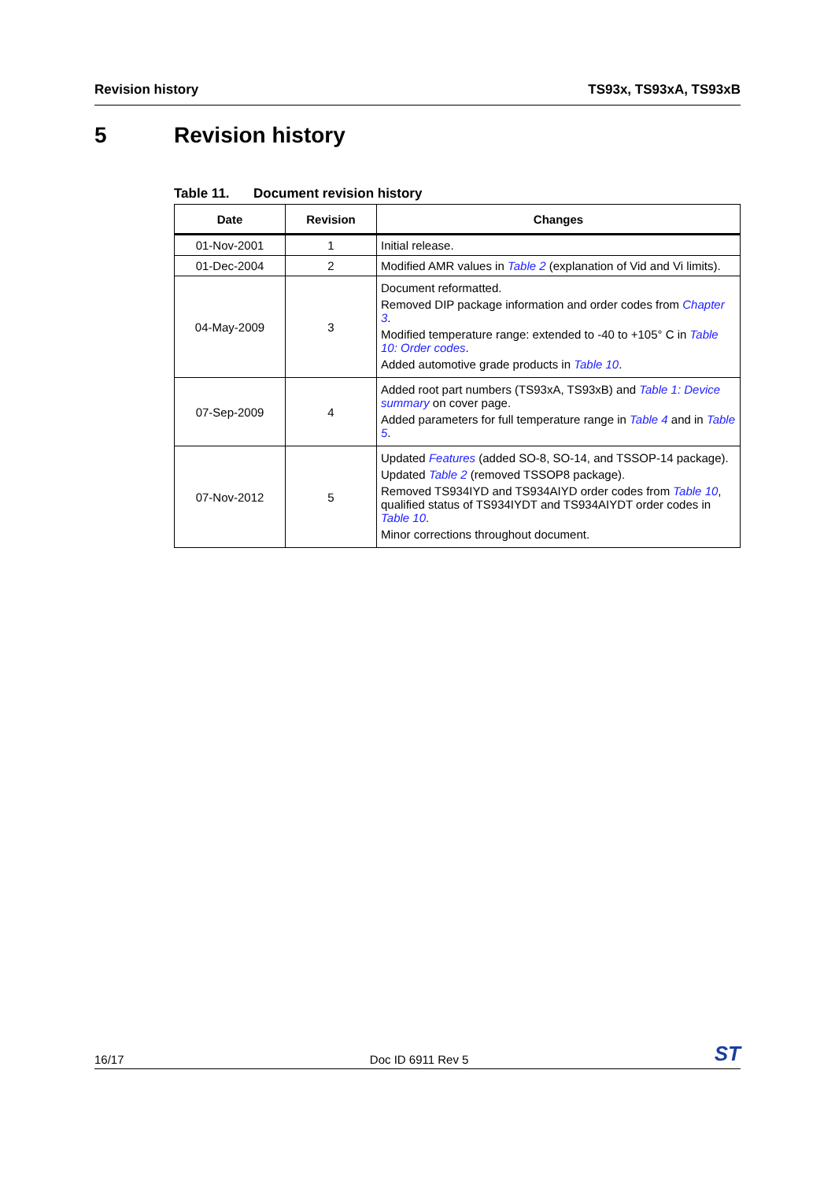Revision history TS93x, TS93xA, TS93xB
5 Revision history
Table 11. Document revision history
| Date | Revision | Changes |
| --- | --- | --- |
| 01-Nov-2001 | 1 | Initial release. |
| 01-Dec-2004 | 2 | Modified AMR values in Table 2 (explanation of Vid and Vi limits). |
| 04-May-2009 | 3 | Document reformatted. Removed DIP package information and order codes from Chapter 3 . Modified temperature range: extended to -40 to +105° C in Table 10: Order codes . Added automotive grade products in Table 10 . |
| 07-Sep-2009 | 4 | Added root part numbers (TS93xA, TS93xB) and Table 1: Device summary on cover page. Added parameters for full temperature range in Table 4 and in Table 5 . |
| 07-Nov-2012 | 5 | Updated Features (added SO-8, SO-14, and TSSOP-14 package). Updated Table 2 (removed TSSOP8 package). Removed TS934IYD and TS934AIYD order codes from Table 10 , qualified status of TS934IYDT and TS934AIYDT order codes in Table 10 . Minor corrections throughout document. |
16/17
Doc ID 6911 Rev 5
ST